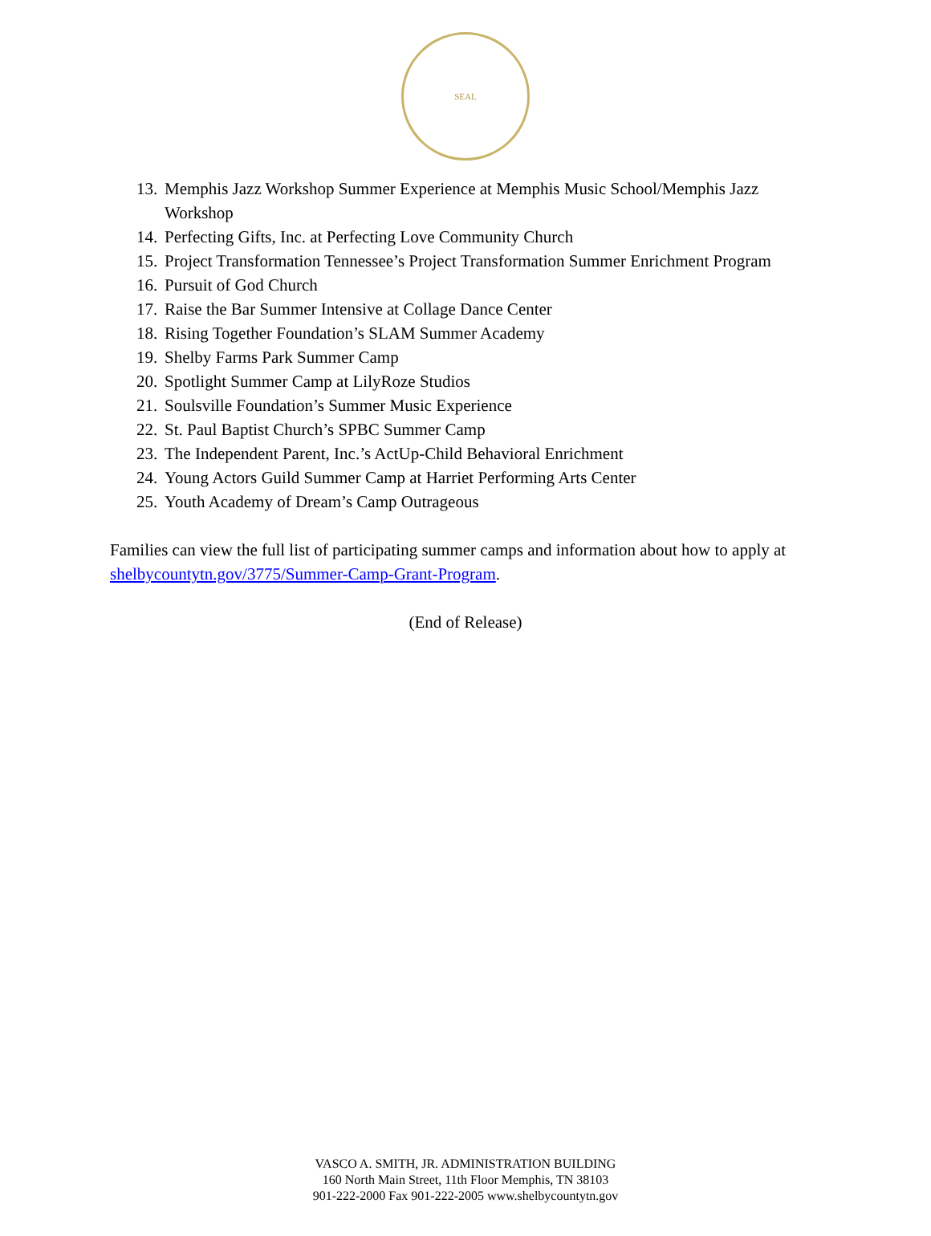SEAL
13. Memphis Jazz Workshop Summer Experience at Memphis Music School/Memphis Jazz Workshop
14. Perfecting Gifts, Inc. at Perfecting Love Community Church
15. Project Transformation Tennessee’s Project Transformation Summer Enrichment Program
16. Pursuit of God Church
17. Raise the Bar Summer Intensive at Collage Dance Center
18. Rising Together Foundation’s SLAM Summer Academy
19. Shelby Farms Park Summer Camp
20. Spotlight Summer Camp at LilyRoze Studios
21. Soulsville Foundation’s Summer Music Experience
22. St. Paul Baptist Church’s SPBC Summer Camp
23. The Independent Parent, Inc.’s ActUp-Child Behavioral Enrichment
24. Young Actors Guild Summer Camp at Harriet Performing Arts Center
25. Youth Academy of Dream’s Camp Outrageous
Families can view the full list of participating summer camps and information about how to apply at shelbycountytn.gov/3775/Summer-Camp-Grant-Program.
(End of Release)
VASCO A. SMITH, JR. ADMINISTRATION BUILDING
160 North Main Street, 11th Floor Memphis, TN 38103
901-222-2000 Fax 901-222-2005 www.shelbycountytn.gov